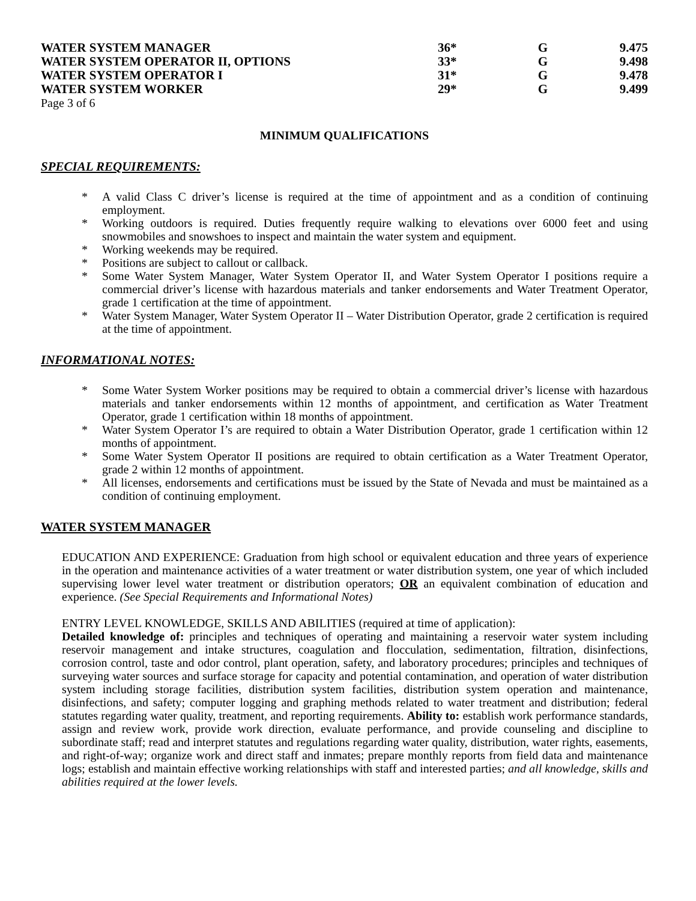| WATER SYSTEM MANAGER | 36* | G | 9.475 |
| WATER SYSTEM OPERATOR II, OPTIONS | 33* | G | 9.498 |
| WATER SYSTEM OPERATOR I | 31* | G | 9.478 |
| WATER SYSTEM WORKER | 29* | G | 9.499 |
Page 3 of 6
MINIMUM QUALIFICATIONS
SPECIAL REQUIREMENTS:
* A valid Class C driver’s license is required at the time of appointment and as a condition of continuing employment.
* Working outdoors is required. Duties frequently require walking to elevations over 6000 feet and using snowmobiles and snowshoes to inspect and maintain the water system and equipment.
* Working weekends may be required.
* Positions are subject to callout or callback.
* Some Water System Manager, Water System Operator II, and Water System Operator I positions require a commercial driver’s license with hazardous materials and tanker endorsements and Water Treatment Operator, grade 1 certification at the time of appointment.
* Water System Manager, Water System Operator II – Water Distribution Operator, grade 2 certification is required at the time of appointment.
INFORMATIONAL NOTES:
* Some Water System Worker positions may be required to obtain a commercial driver’s license with hazardous materials and tanker endorsements within 12 months of appointment, and certification as Water Treatment Operator, grade 1 certification within 18 months of appointment.
* Water System Operator I’s are required to obtain a Water Distribution Operator, grade 1 certification within 12 months of appointment.
* Some Water System Operator II positions are required to obtain certification as a Water Treatment Operator, grade 2 within 12 months of appointment.
* All licenses, endorsements and certifications must be issued by the State of Nevada and must be maintained as a condition of continuing employment.
WATER SYSTEM MANAGER
EDUCATION AND EXPERIENCE: Graduation from high school or equivalent education and three years of experience in the operation and maintenance activities of a water treatment or water distribution system, one year of which included supervising lower level water treatment or distribution operators; OR an equivalent combination of education and experience. (See Special Requirements and Informational Notes)
ENTRY LEVEL KNOWLEDGE, SKILLS AND ABILITIES (required at time of application):
Detailed knowledge of: principles and techniques of operating and maintaining a reservoir water system including reservoir management and intake structures, coagulation and flocculation, sedimentation, filtration, disinfections, corrosion control, taste and odor control, plant operation, safety, and laboratory procedures; principles and techniques of surveying water sources and surface storage for capacity and potential contamination, and operation of water distribution system including storage facilities, distribution system facilities, distribution system operation and maintenance, disinfections, and safety; computer logging and graphing methods related to water treatment and distribution; federal statutes regarding water quality, treatment, and reporting requirements. Ability to: establish work performance standards, assign and review work, provide work direction, evaluate performance, and provide counseling and discipline to subordinate staff; read and interpret statutes and regulations regarding water quality, distribution, water rights, easements, and right-of-way; organize work and direct staff and inmates; prepare monthly reports from field data and maintenance logs; establish and maintain effective working relationships with staff and interested parties; and all knowledge, skills and abilities required at the lower levels.